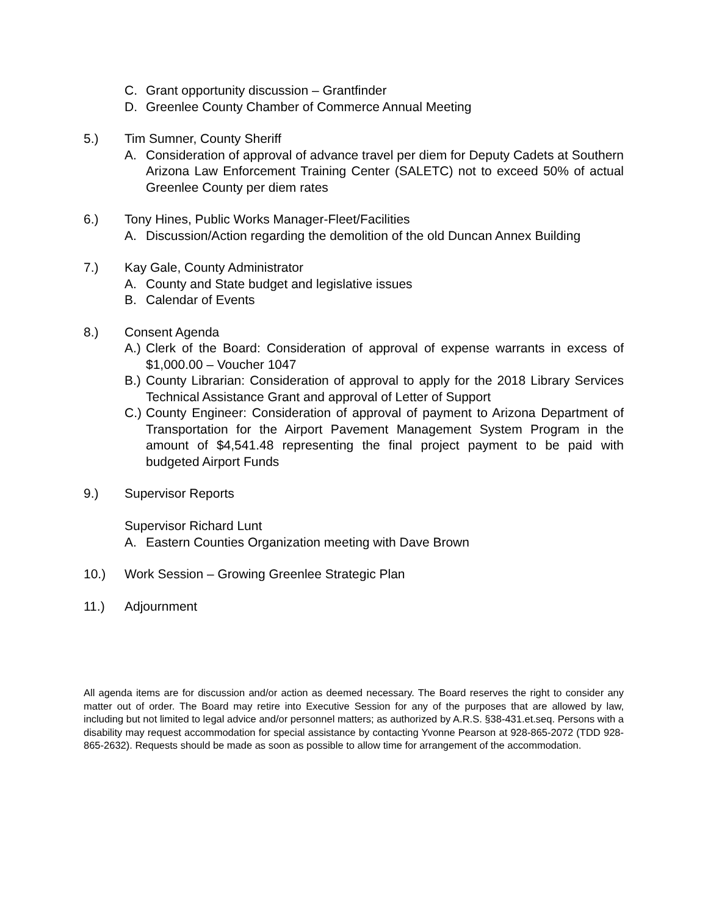C. Grant opportunity discussion – Grantfinder
D. Greenlee County Chamber of Commerce Annual Meeting
5.) Tim Sumner, County Sheriff
A. Consideration of approval of advance travel per diem for Deputy Cadets at Southern Arizona Law Enforcement Training Center (SALETC) not to exceed 50% of actual Greenlee County per diem rates
6.) Tony Hines, Public Works Manager-Fleet/Facilities
A. Discussion/Action regarding the demolition of the old Duncan Annex Building
7.) Kay Gale, County Administrator
A. County and State budget and legislative issues
B. Calendar of Events
8.) Consent Agenda
A.) Clerk of the Board: Consideration of approval of expense warrants in excess of $1,000.00 – Voucher 1047
B.) County Librarian: Consideration of approval to apply for the 2018 Library Services Technical Assistance Grant and approval of Letter of Support
C.) County Engineer: Consideration of approval of payment to Arizona Department of Transportation for the Airport Pavement Management System Program in the amount of $4,541.48 representing the final project payment to be paid with budgeted Airport Funds
9.) Supervisor Reports
Supervisor Richard Lunt
A. Eastern Counties Organization meeting with Dave Brown
10.) Work Session – Growing Greenlee Strategic Plan
11.) Adjournment
All agenda items are for discussion and/or action as deemed necessary. The Board reserves the right to consider any matter out of order. The Board may retire into Executive Session for any of the purposes that are allowed by law, including but not limited to legal advice and/or personnel matters; as authorized by A.R.S. §38-431.et.seq. Persons with a disability may request accommodation for special assistance by contacting Yvonne Pearson at 928-865-2072 (TDD 928-865-2632). Requests should be made as soon as possible to allow time for arrangement of the accommodation.